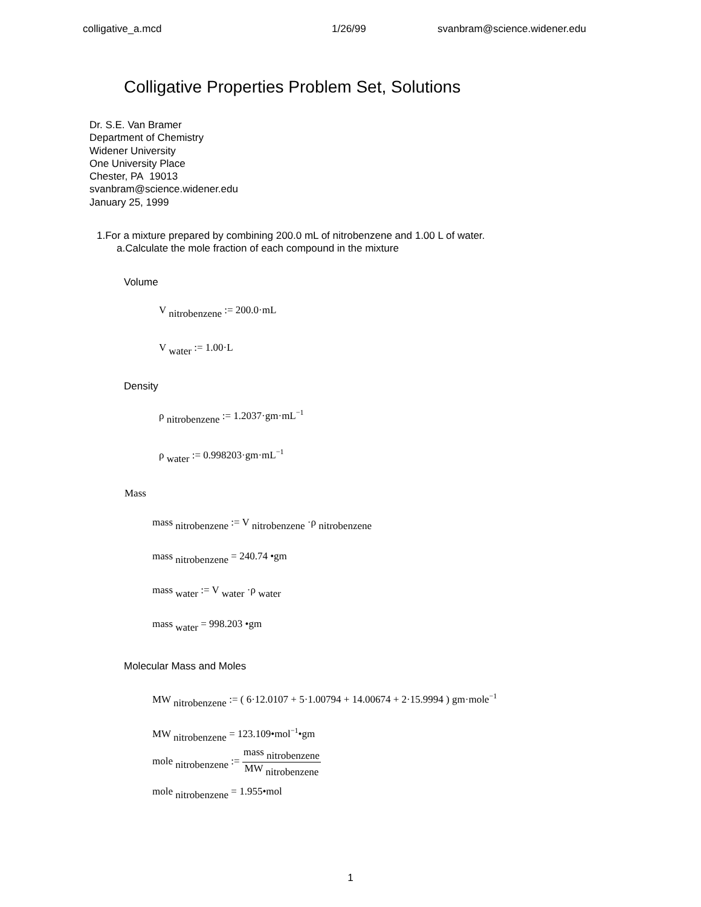colligative_a.mcd 1/26/99 svanbram@science.widener.edu
Colligative Properties Problem Set, Solutions
Dr. S.E. Van Bramer
Department of Chemistry
Widener University
One University Place
Chester, PA 19013
svanbram@science.widener.edu
January 25, 1999
1.For a mixture prepared by combining 200.0 mL of nitrobenzene and 1.00 L of water.
a.Calculate the mole fraction of each compound in the mixture
Volume
V <sub>nitrobenzene</sub> := 200.0·mL
V <sub>water</sub> := 1.00·L
Density
ρ <sub>nitrobenzene</sub> := 1.2037·gm·mL<sup>−1</sup>
ρ <sub>water</sub> := 0.998203·gm·mL<sup>−1</sup>
Mass
mass <sub>nitrobenzene</sub> := V <sub>nitrobenzene</sub> ·ρ <sub>nitrobenzene</sub>
mass <sub>nitrobenzene</sub> = 240.74 •gm
mass <sub>water</sub> := V <sub>water</sub> ·ρ <sub>water</sub>
mass <sub>water</sub> = 998.203 •gm
Molecular Mass and Moles
MW <sub>nitrobenzene</sub> := ( 6·12.0107 + 5·1.00794 + 14.00674 + 2·15.9994 ) gm·mole<sup>−1</sup>
MW <sub>nitrobenzene</sub> = 123.109•mol<sup>−1</sup>•gm
mole <sub>nitrobenzene</sub> := mass <sub>nitrobenzene</sub> MW <sub>nitrobenzene</sub>
mole <sub>nitrobenzene</sub> = 1.955•mol
1